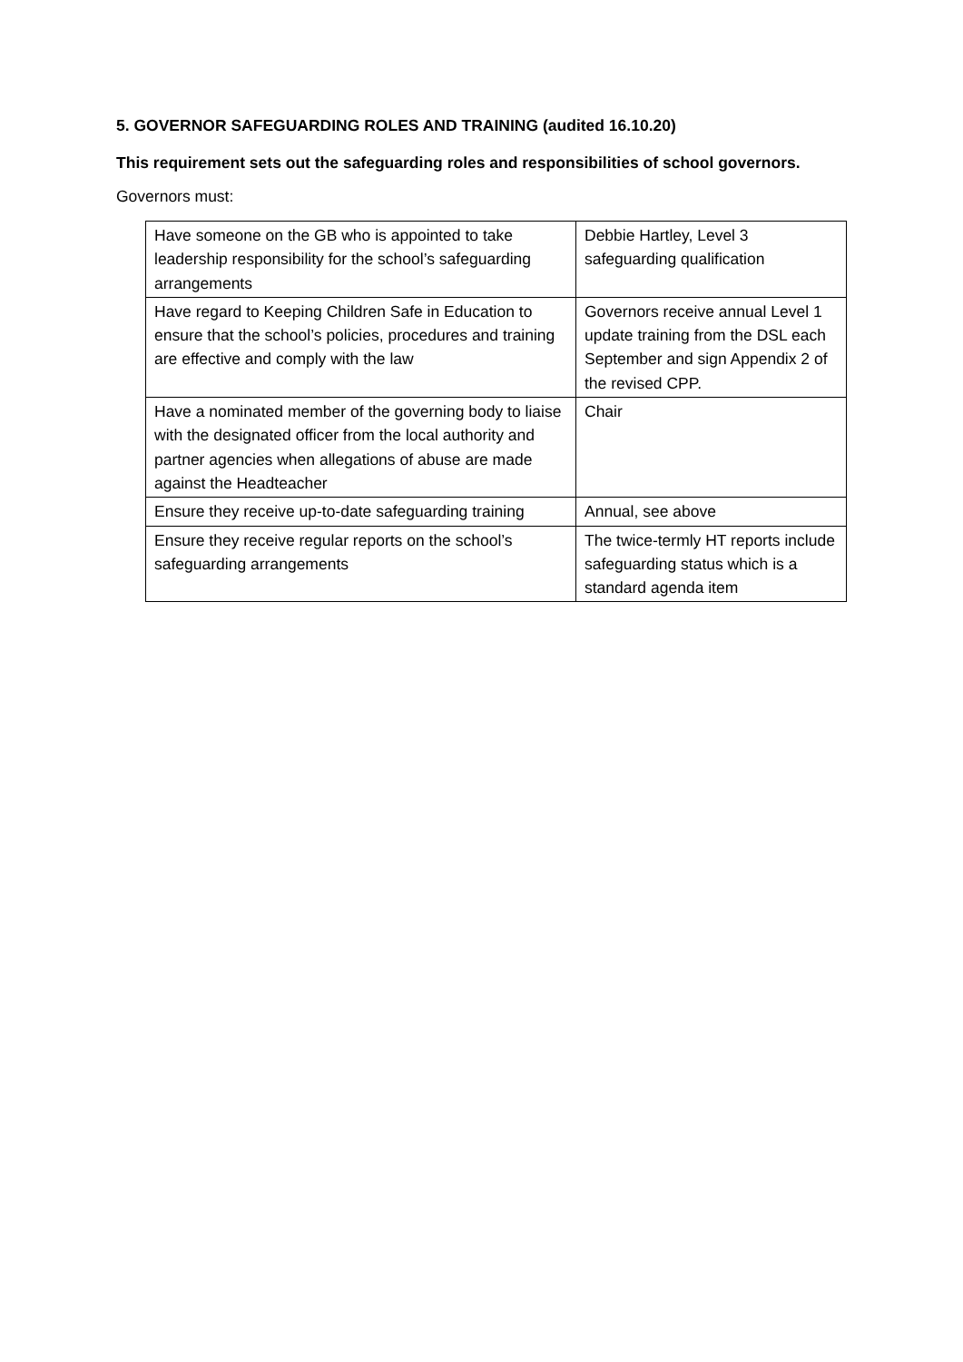5. GOVERNOR SAFEGUARDING ROLES AND TRAINING (audited 16.10.20)
This requirement sets out the safeguarding roles and responsibilities of school governors.
Governors must:
| Have someone on the GB who is appointed to take leadership responsibility for the school’s safeguarding arrangements | Debbie Hartley, Level 3 safeguarding qualification |
| Have regard to Keeping Children Safe in Education to ensure that the school’s policies, procedures and training are effective and comply with the law | Governors receive annual Level 1 update training from the DSL each September and sign Appendix 2 of the revised CPP. |
| Have a nominated member of the governing body to liaise with the designated officer from the local authority and partner agencies when allegations of abuse are made against the Headteacher | Chair |
| Ensure they receive up-to-date safeguarding training | Annual, see above |
| Ensure they receive regular reports on the school’s safeguarding arrangements | The twice-termly HT reports include safeguarding status which is a standard agenda item |